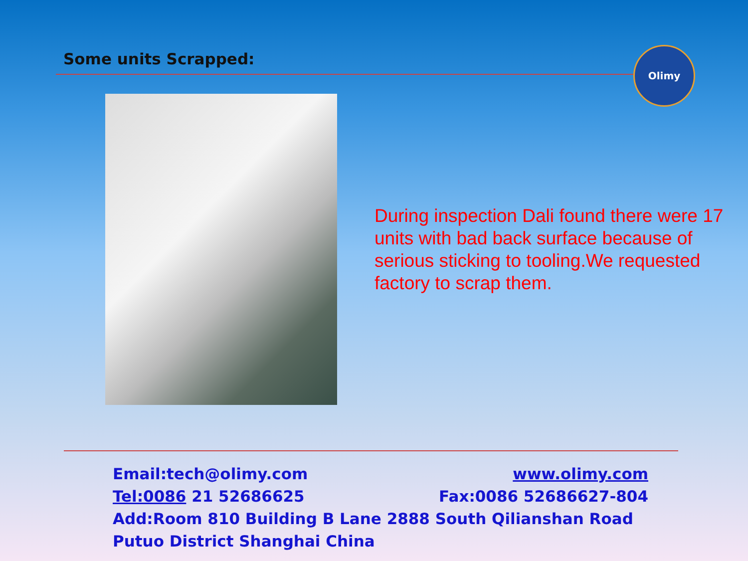Some units Scrapped: Olimy
During inspection Dali found there were 17 units with bad back surface because of serious sticking to tooling.We requested factory to scrap them.
Email:tech@olimy.com www.olimy.com
Tel:0086 21 52686625 Fax:0086 52686627-804
Add:Room 810 Building B Lane 2888 South Qilianshan Road Putuo District Shanghai China